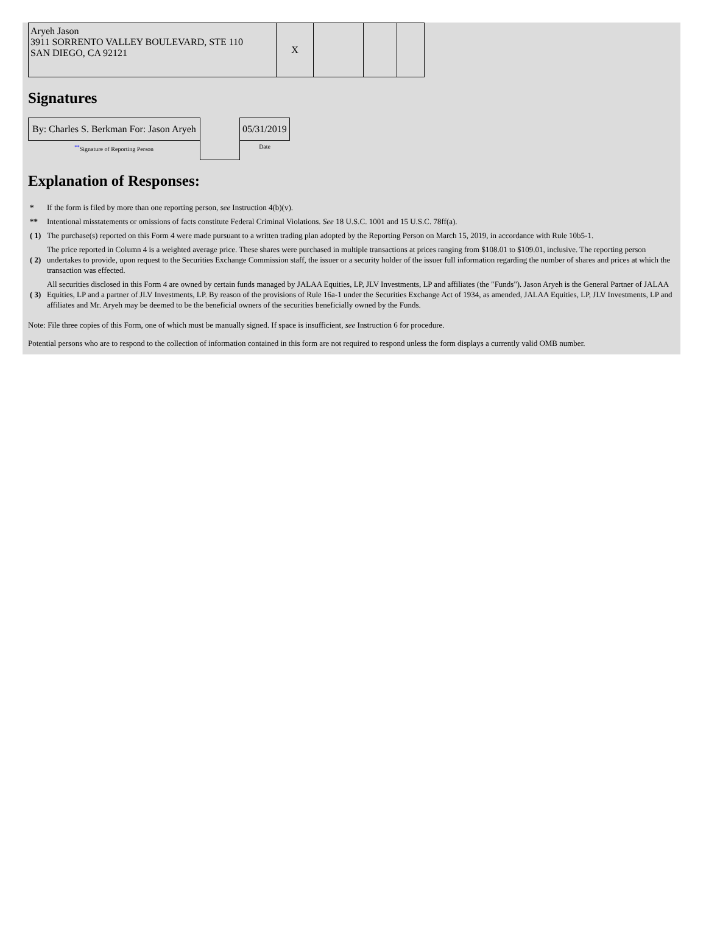| Aryeh Jason 3911 SORRENTO VALLEY BOULEVARD, STE 110 SAN DIEGO, CA 92121 | X | | | |
Signatures
| By: Charles S. Berkman For: Jason Aryeh | | 05/31/2019 |
| <sup>**</sup> Signature of Reporting Person | | Date |
Explanation of Responses:
| * | If the form is filed by more than one reporting person, see Instruction 4(b)(v). |
| ** | Intentional misstatements or omissions of facts constitute Federal Criminal Violations. See 18 U.S.C. 1001 and 15 U.S.C. 78ff(a). |
| ( 1) | The purchase(s) reported on this Form 4 were made pursuant to a written trading plan adopted by the Reporting Person on March 15, 2019, in accordance with Rule 10b5-1. |
| ( 2) | The price reported in Column 4 is a weighted average price. These shares were purchased in multiple transactions at prices ranging from $108.01 to $109.01, inclusive. The reporting person undertakes to provide, upon request to the Securities Exchange Commission staff, the issuer or a security holder of the issuer full information regarding the number of shares and prices at which the transaction was effected. |
| ( 3) | All securities disclosed in this Form 4 are owned by certain funds managed by JALAA Equities, LP, JLV Investments, LP and affiliates (the "Funds"). Jason Aryeh is the General Partner of JALAA Equities, LP and a partner of JLV Investments, LP. By reason of the provisions of Rule 16a-1 under the Securities Exchange Act of 1934, as amended, JALAA Equities, LP, JLV Investments, LP and affiliates and Mr. Aryeh may be deemed to be the beneficial owners of the securities beneficially owned by the Funds. |
Note: File three copies of this Form, one of which must be manually signed. If space is insufficient, see Instruction 6 for procedure.
Potential persons who are to respond to the collection of information contained in this form are not required to respond unless the form displays a currently valid OMB number.